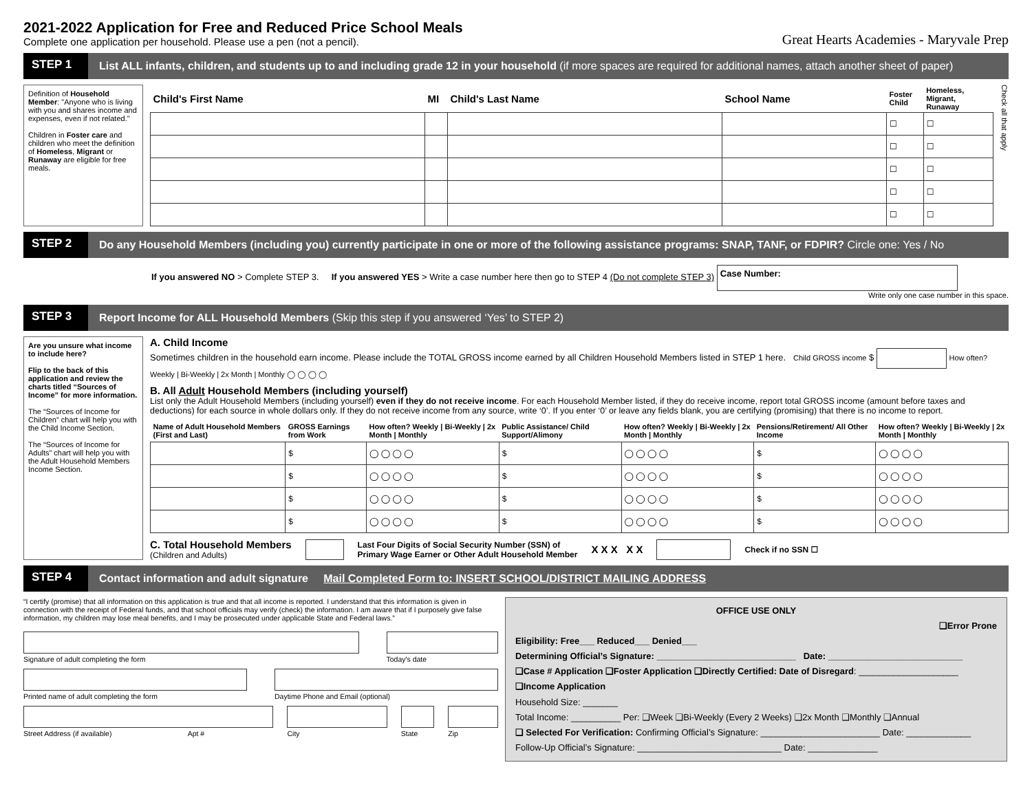2021-2022 Application for Free and Reduced Price School Meals
Complete one application per household. Please use a pen (not a pencil).
Great Hearts Academies - Maryvale Prep
STEP 1
List ALL infants, children, and students up to and including grade 12 in your household (if more spaces are required for additional names, attach another sheet of paper)
Definition of Household Member: "Anyone who is living with you and shares income and expenses, even if not related."
Children in Foster care and children who meet the definition of Homeless, Migrant or Runaway are eligible for free meals.
| Child's First Name | MI | Child's Last Name | School Name | Foster Child | Homeless, Migrant, Runaway |
| --- | --- | --- | --- | --- | --- |
| | | | | ☐ | ☐ |
| | | | | ☐ | ☐ |
| | | | | ☐ | ☐ |
| | | | | ☐ | ☐ |
| | | | | ☐ | ☐ |
Check all that apply
STEP 2
Do any Household Members (including you) currently participate in one or more of the following assistance programs: SNAP, TANF, or FDPIR? Circle one: Yes / No
If you answered NO > Complete STEP 3. If you answered YES > Write a case number here then go to STEP 4 (Do not complete STEP 3) Case Number:
Write only one case number in this space.
STEP 3
Report Income for ALL Household Members (Skip this step if you answered ‘Yes’ to STEP 2)
Are you unsure what income to include here?
Flip to the back of this application and review the charts titled “Sources of Income” for more information.
The “Sources of Income for Children” chart will help you with the Child Income Section.
The “Sources of Income for Adults” chart will help you with the Adult Household Members Income Section.
A. Child Income
Sometimes children in the household earn income. Please include the TOTAL GROSS income earned by all Children Household Members listed in STEP 1 here. Child GROSS income $ How often? Weekly | Bi-Weekly | 2x Month | Monthly ◯ ◯ ◯ ◯
B. All Adult Household Members (including yourself)
List only the Adult Household Members (including yourself) even if they do not receive income. For each Household Member listed, if they do receive income, report total GROSS income (amount before taxes and deductions) for each source in whole dollars only. If they do not receive income from any source, write ‘0’. If you enter ‘0’ or leave any fields blank, you are certifying (promising) that there is no income to report.
| Name of Adult Household Members (First and Last) | GROSS Earnings from Work | How often? Weekly / Bi-Weekly / 2x Month / Monthly | Public Assistance/ Child Support/Alimony | How often? Weekly / Bi-Weekly / 2x Month / Monthly | Pensions/Retirement/ All Other Income | How often? Weekly / Bi-Weekly / 2x Month / Monthly |
| --- | --- | --- | --- | --- | --- | --- |
| | $ | ◯ ◯ ◯ ◯ | $ | ◯ ◯ ◯ ◯ | $ | ◯ ◯ ◯ ◯ |
| | $ | ◯ ◯ ◯ ◯ | $ | ◯ ◯ ◯ ◯ | $ | ◯ ◯ ◯ ◯ |
| | $ | ◯ ◯ ◯ ◯ | $ | ◯ ◯ ◯ ◯ | $ | ◯ ◯ ◯ ◯ |
| | $ | ◯ ◯ ◯ ◯ | $ | ◯ ◯ ◯ ◯ | $ | ◯ ◯ ◯ ◯ |
C. Total Household Members
(Children and Adults)
Last Four Digits of Social Security Number (SSN) of
Primary Wage Earner or Other Adult Household Member X X X X X Check if no SSN ☐
STEP 4
Contact information and adult signature Mail Completed Form to: INSERT SCHOOL/DISTRICT MAILING ADDRESS
“I certify (promise) that all information on this application is true and that all income is reported. I understand that this information is given in connection with the receipt of Federal funds, and that school officials may verify (check) the information. I am aware that if I purposely give false information, my children may lose meal benefits, and I may be prosecuted under applicable State and Federal laws.”
Signature of adult completing the form
Today's date
Printed name of adult completing the form
Daytime Phone and Email (optional)
Street Address (if available) Apt #
City State Zip
OFFICE USE ONLY
❑Error Prone
Eligibility: Free___ Reduced___ Denied___
Determining Official’s Signature: ____________________________ Date: ___________________________
❑Case # Application ❑Foster Application ❑Directly Certified: Date of Disregard: ____________________
❑Income Application
Household Size: _______
Total Income: __________ Per: ❑Week ❑Bi-Weekly (Every 2 Weeks) ❑2x Month ❑Monthly ❑Annual
❑ Selected For Verification: Confirming Official’s Signature: ________________________ Date: _____________
Follow-Up Official’s Signature: _____________________________ Date: ______________